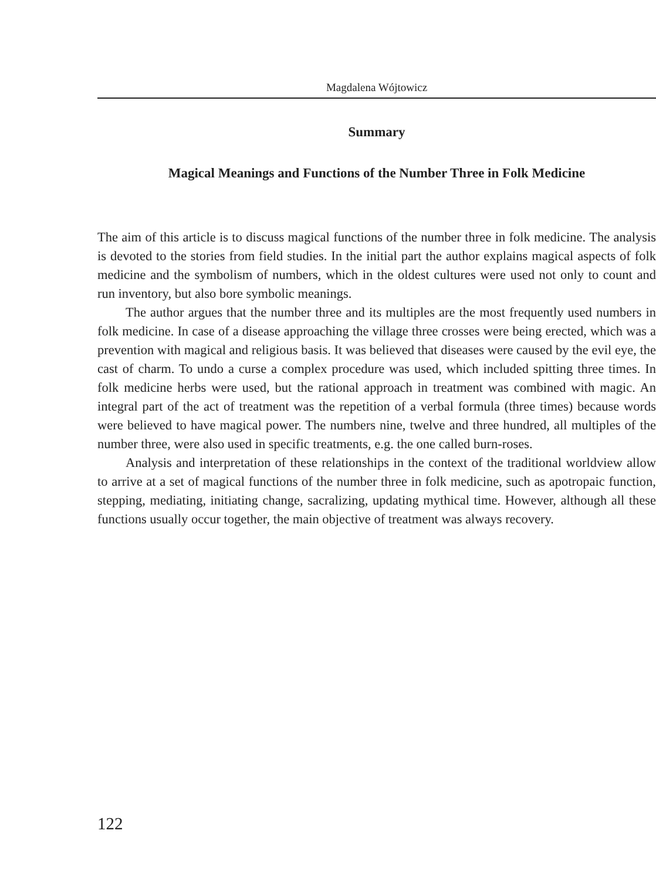Magdalena Wójtowicz
Summary
Magical Meanings and Functions of the Number Three in Folk Medicine
The aim of this article is to discuss magical functions of the number three in folk medicine. The analysis is devoted to the stories from field studies. In the initial part the author explains magical aspects of folk medicine and the symbolism of numbers, which in the oldest cultures were used not only to count and run inventory, but also bore symbolic meanings.
The author argues that the number three and its multiples are the most frequently used numbers in folk medicine. In case of a disease approaching the village three crosses were being erected, which was a prevention with magical and religious basis. It was believed that diseases were caused by the evil eye, the cast of charm. To undo a curse a complex procedure was used, which included spitting three times. In folk medicine herbs were used, but the rational approach in treatment was combined with magic. An integral part of the act of treatment was the repetition of a verbal formula (three times) because words were believed to have magical power. The numbers nine, twelve and three hundred, all multiples of the number three, were also used in specific treatments, e.g. the one called burn-roses.
Analysis and interpretation of these relationships in the context of the traditional worldview allow to arrive at a set of magical functions of the number three in folk medicine, such as apotropaic function, stepping, mediating, initiating change, sacralizing, updating mythical time. However, although all these functions usually occur together, the main objective of treatment was always recovery.
122